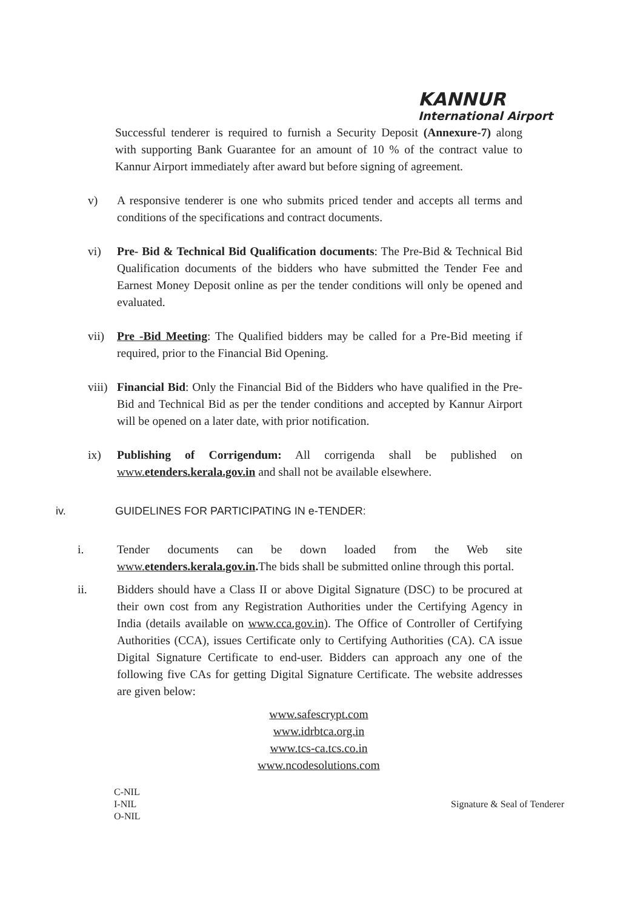KANNUR
International Airport
Successful tenderer is required to furnish a Security Deposit (Annexure-7) along with supporting Bank Guarantee for an amount of 10 % of the contract value to Kannur Airport immediately after award but before signing of agreement.
v) A responsive tenderer is one who submits priced tender and accepts all terms and conditions of the specifications and contract documents.
vi) Pre- Bid & Technical Bid Qualification documents: The Pre-Bid & Technical Bid Qualification documents of the bidders who have submitted the Tender Fee and Earnest Money Deposit online as per the tender conditions will only be opened and evaluated.
vii) Pre -Bid Meeting: The Qualified bidders may be called for a Pre-Bid meeting if required, prior to the Financial Bid Opening.
viii)
Financial Bid: Only the Financial Bid of the Bidders who have qualified in the Pre-Bid and Technical Bid as per the tender conditions and accepted by Kannur Airport will be opened on a later date, with prior notification.
ix) Publishing of Corrigendum: All corrigenda shall be published on www.etenders.kerala.gov.in and shall not be available elsewhere.
iv. GUIDELINES FOR PARTICIPATING IN e-TENDER:
i. Tender documents can be down loaded from the Web site www.etenders.kerala.gov.in. The bids shall be submitted online through this portal.
ii. Bidders should have a Class II or above Digital Signature (DSC) to be procured at their own cost from any Registration Authorities under the Certifying Agency in India (details available on www.cca.gov.in). The Office of Controller of Certifying Authorities (CCA), issues Certificate only to Certifying Authorities (CA). CA issue Digital Signature Certificate to end-user. Bidders can approach any one of the following five CAs for getting Digital Signature Certificate. The website addresses are given below:
www.safescrypt.com
www.idrbtca.org.in
www.tcs-ca.tcs.co.in
www.ncodesolutions.com
C-NIL
I-NIL
O-NIL
Signature & Seal of Tenderer